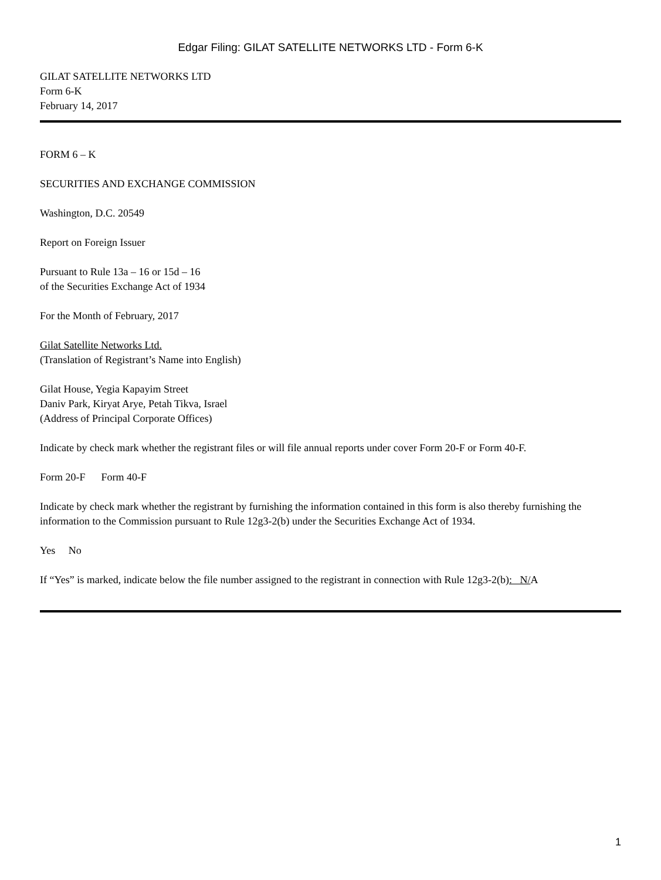Edgar Filing: GILAT SATELLITE NETWORKS LTD - Form 6-K
GILAT SATELLITE NETWORKS LTD
Form 6-K
February 14, 2017
FORM 6 – K
SECURITIES AND EXCHANGE COMMISSION
Washington, D.C. 20549
Report on Foreign Issuer
Pursuant to Rule 13a – 16 or 15d – 16
of the Securities Exchange Act of 1934
For the Month of February, 2017
Gilat Satellite Networks Ltd.
(Translation of Registrant’s Name into English)
Gilat House, Yegia Kapayim Street
Daniv Park, Kiryat Arye, Petah Tikva, Israel
(Address of Principal Corporate Offices)
Indicate by check mark whether the registrant files or will file annual reports under cover Form 20-F or Form 40-F.
Form 20-F Form 40-F
Indicate by check mark whether the registrant by furnishing the information contained in this form is also thereby furnishing the information to the Commission pursuant to Rule 12g3-2(b) under the Securities Exchange Act of 1934.
Yes No
If “Yes” is marked, indicate below the file number assigned to the registrant in connection with Rule 12g3-2(b): N/A
1